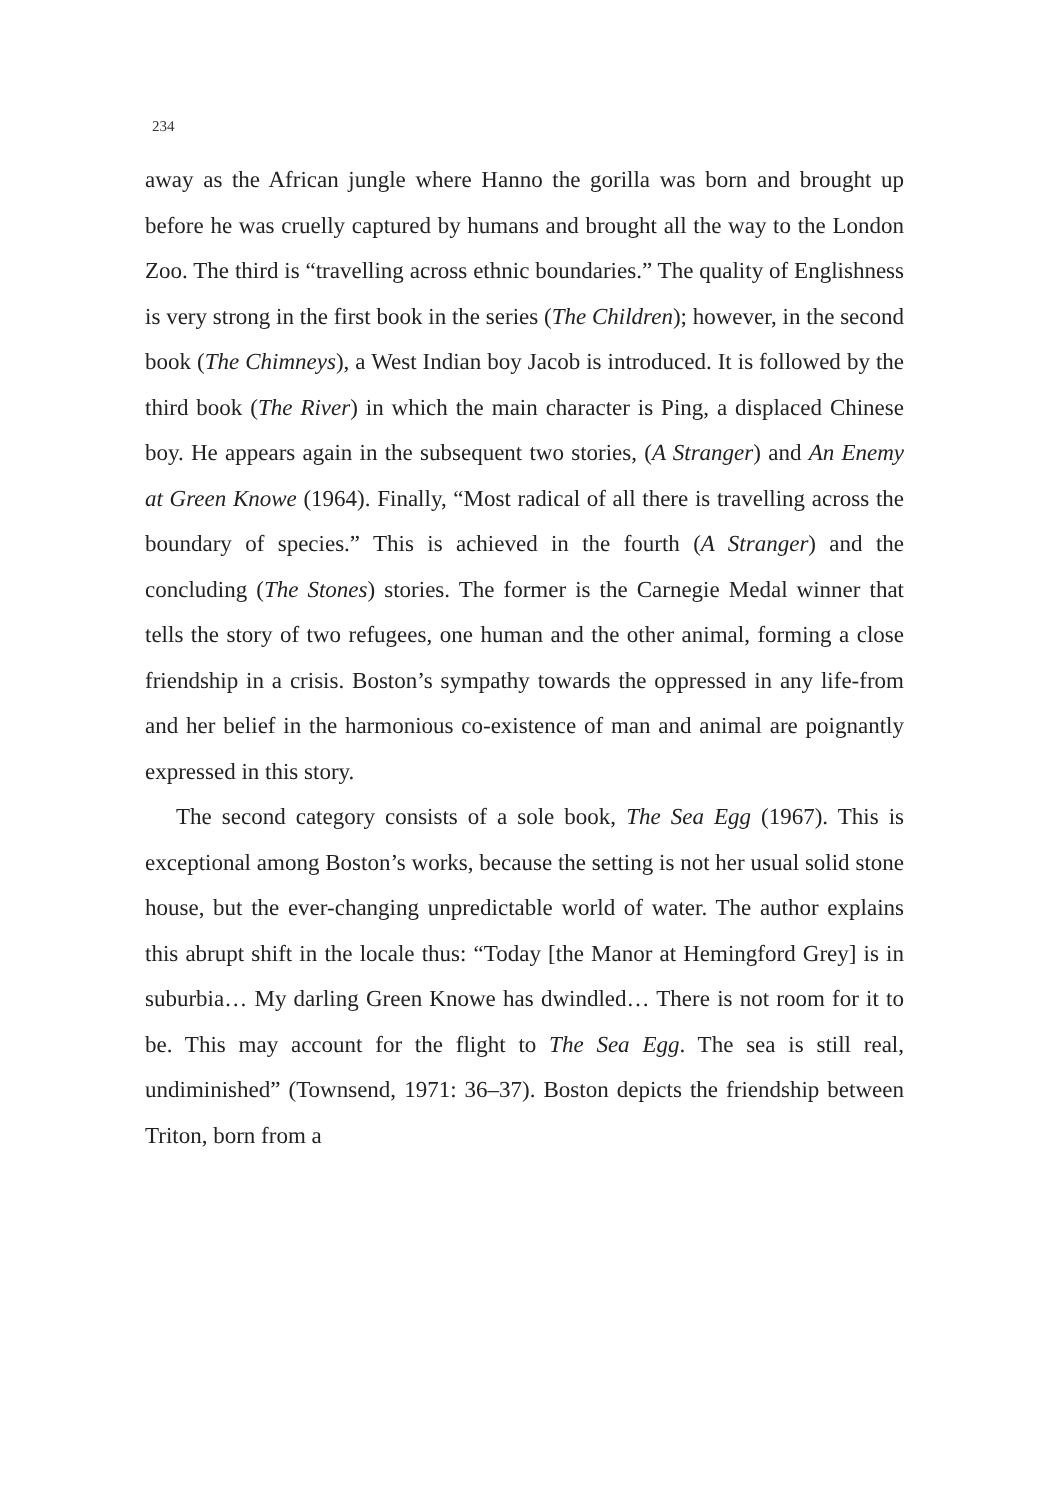234
away as the African jungle where Hanno the gorilla was born and brought up before he was cruelly captured by humans and brought all the way to the London Zoo. The third is “travelling across ethnic boundaries.” The quality of Englishness is very strong in the first book in the series (The Children); however, in the second book (The Chimneys), a West Indian boy Jacob is introduced. It is followed by the third book (The River) in which the main character is Ping, a displaced Chinese boy. He appears again in the subsequent two stories, (A Stranger) and An Enemy at Green Knowe (1964). Finally, “Most radical of all there is travelling across the boundary of species.” This is achieved in the fourth (A Stranger) and the concluding (The Stones) stories. The former is the Carnegie Medal winner that tells the story of two refugees, one human and the other animal, forming a close friendship in a crisis. Boston’s sympathy towards the oppressed in any life-from and her belief in the harmonious co-existence of man and animal are poignantly expressed in this story.
The second category consists of a sole book, The Sea Egg (1967). This is exceptional among Boston’s works, because the setting is not her usual solid stone house, but the ever-changing unpredictable world of water. The author explains this abrupt shift in the locale thus: “Today [the Manor at Hemingford Grey] is in suburbia… My darling Green Knowe has dwindled… There is not room for it to be. This may account for the flight to The Sea Egg. The sea is still real, undiminished” (Townsend, 1971: 36–37). Boston depicts the friendship between Triton, born from a